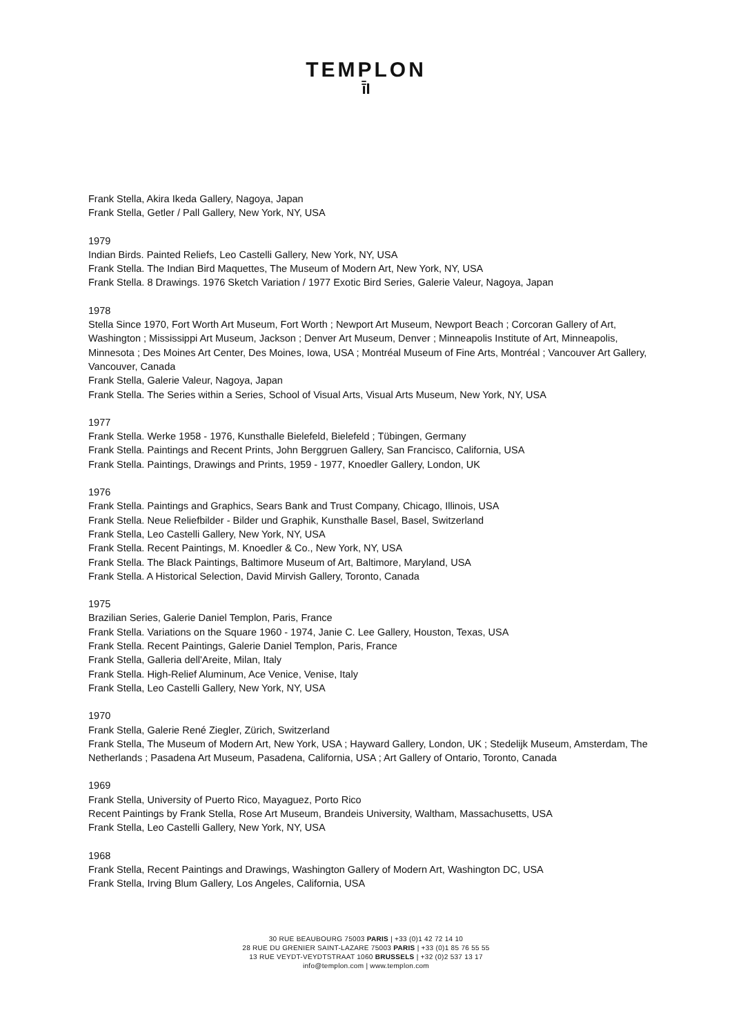TEMPLON
ī̄I
Frank Stella, Akira Ikeda Gallery, Nagoya, Japan
Frank Stella, Getler / Pall Gallery, New York, NY, USA
1979
Indian Birds. Painted Reliefs, Leo Castelli Gallery, New York, NY, USA
Frank Stella. The Indian Bird Maquettes, The Museum of Modern Art, New York, NY, USA
Frank Stella. 8 Drawings. 1976 Sketch Variation / 1977 Exotic Bird Series, Galerie Valeur, Nagoya, Japan
1978
Stella Since 1970, Fort Worth Art Museum, Fort Worth ; Newport Art Museum, Newport Beach ; Corcoran Gallery of Art, Washington ; Mississippi Art Museum, Jackson ; Denver Art Museum, Denver ; Minneapolis Institute of Art, Minneapolis, Minnesota ; Des Moines Art Center, Des Moines, Iowa, USA ; Montréal Museum of Fine Arts, Montréal ; Vancouver Art Gallery, Vancouver, Canada
Frank Stella, Galerie Valeur, Nagoya, Japan
Frank Stella. The Series within a Series, School of Visual Arts, Visual Arts Museum, New York, NY, USA
1977
Frank Stella. Werke 1958 - 1976, Kunsthalle Bielefeld, Bielefeld ; Tübingen, Germany
Frank Stella. Paintings and Recent Prints, John Berggruen Gallery, San Francisco, California, USA
Frank Stella. Paintings, Drawings and Prints, 1959 - 1977, Knoedler Gallery, London, UK
1976
Frank Stella. Paintings and Graphics, Sears Bank and Trust Company, Chicago, Illinois, USA
Frank Stella. Neue Reliefbilder - Bilder und Graphik, Kunsthalle Basel, Basel, Switzerland
Frank Stella, Leo Castelli Gallery, New York, NY, USA
Frank Stella. Recent Paintings, M. Knoedler & Co., New York, NY, USA
Frank Stella. The Black Paintings, Baltimore Museum of Art, Baltimore, Maryland, USA
Frank Stella. A Historical Selection, David Mirvish Gallery, Toronto, Canada
1975
Brazilian Series, Galerie Daniel Templon, Paris, France
Frank Stella. Variations on the Square 1960 - 1974, Janie C. Lee Gallery, Houston, Texas, USA
Frank Stella. Recent Paintings, Galerie Daniel Templon, Paris, France
Frank Stella, Galleria dell'Areite, Milan, Italy
Frank Stella. High-Relief Aluminum, Ace Venice, Venise, Italy
Frank Stella, Leo Castelli Gallery, New York, NY, USA
1970
Frank Stella, Galerie René Ziegler, Zürich, Switzerland
Frank Stella, The Museum of Modern Art, New York, USA ; Hayward Gallery, London, UK ; Stedelijk Museum, Amsterdam, The Netherlands ; Pasadena Art Museum, Pasadena, California, USA ; Art Gallery of Ontario, Toronto, Canada
1969
Frank Stella, University of Puerto Rico, Mayaguez, Porto Rico
Recent Paintings by Frank Stella, Rose Art Museum, Brandeis University, Waltham, Massachusetts, USA
Frank Stella, Leo Castelli Gallery, New York, NY, USA
1968
Frank Stella, Recent Paintings and Drawings, Washington Gallery of Modern Art, Washington DC, USA
Frank Stella, Irving Blum Gallery, Los Angeles, California, USA
30 RUE BEAUBOURG 75003 PARIS | +33 (0)1 42 72 14 10
28 RUE DU GRENIER SAINT-LAZARE 75003 PARIS | +33 (0)1 85 76 55 55
13 RUE VEYDT-VEYDTSTRAAT 1060 BRUSSELS | +32 (0)2 537 13 17
info@templon.com | www.templon.com